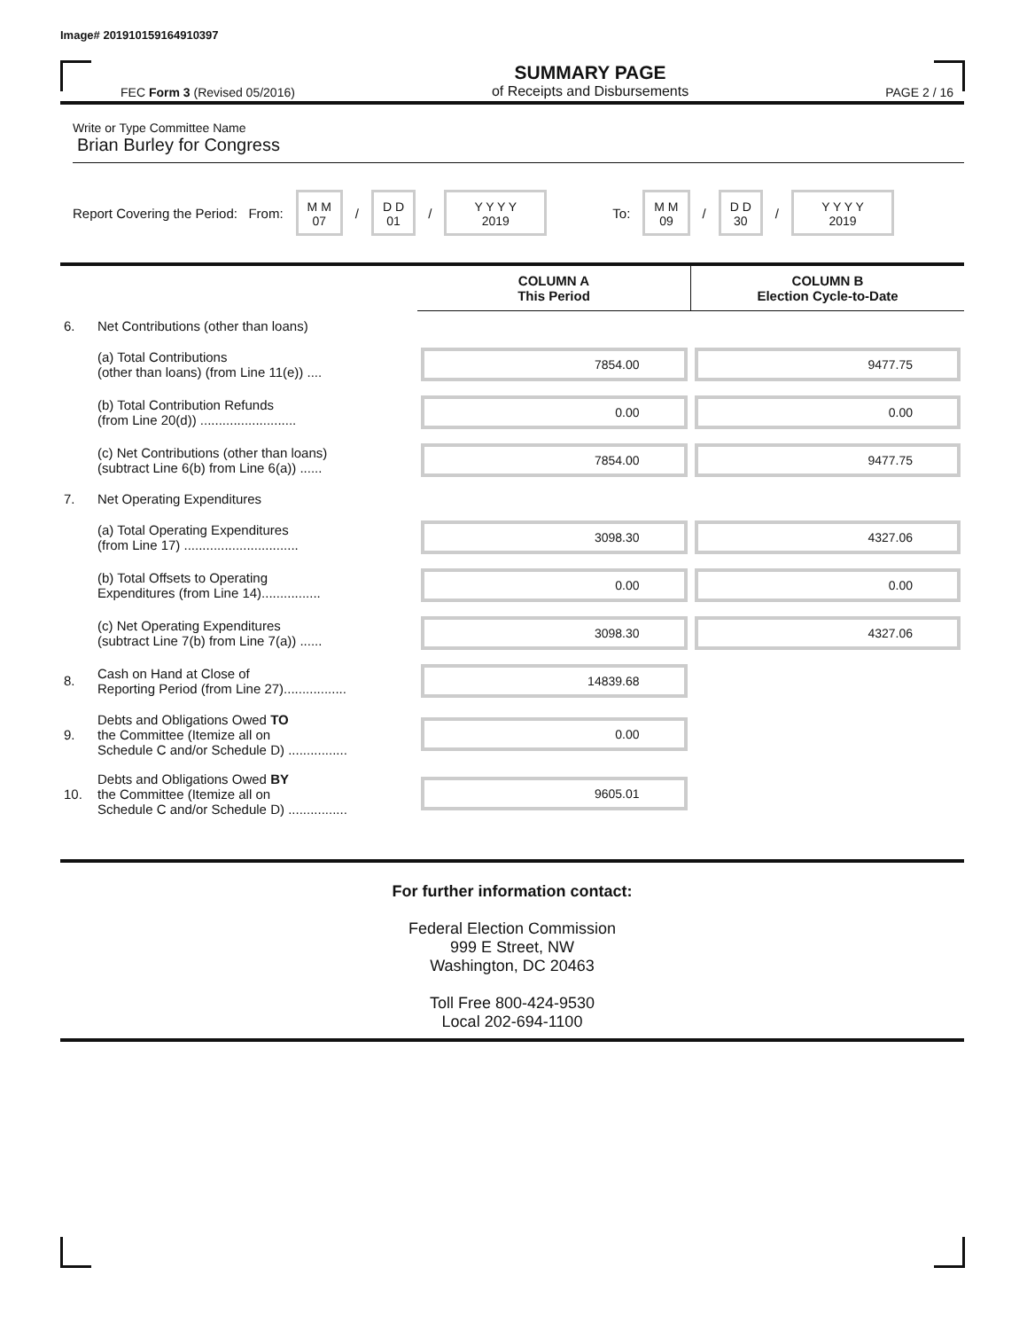Image# 201910159164910397
FEC Form 3 (Revised 05/2016)
SUMMARY PAGE
of Receipts and Disbursements
PAGE 2 / 16
Write or Type Committee Name
Brian Burley for Congress
Report Covering the Period: From: M M
07 / D D
01 / Y Y Y Y
2019 To: M M
09 / D D
30 / Y Y Y Y
2019
| | | COLUMN A This Period | COLUMN B Election Cycle-to-Date |
| --- | --- | --- | --- |
| 6. | Net Contributions (other than loans) | | |
| | (a) Total Contributions (other than loans) (from Line 11(e)) .... | 7854.00 | 9477.75 |
| | (b) Total Contribution Refunds (from Line 20(d)) .......................... | 0.00 | 0.00 |
| | (c) Net Contributions (other than loans) (subtract Line 6(b) from Line 6(a)) ...... | 7854.00 | 9477.75 |
| 7. | Net Operating Expenditures | | |
| | (a) Total Operating Expenditures (from Line 17) ............................... | 3098.30 | 4327.06 |
| | (b) Total Offsets to Operating Expenditures (from Line 14)................ | 0.00 | 0.00 |
| | (c) Net Operating Expenditures (subtract Line 7(b) from Line 7(a)) ...... | 3098.30 | 4327.06 |
| 8. | Cash on Hand at Close of Reporting Period (from Line 27)................. | 14839.68 | |
| 9. | Debts and Obligations Owed TO the Committee (Itemize all on Schedule C and/or Schedule D) ................ | 0.00 | |
| 10. | Debts and Obligations Owed BY the Committee (Itemize all on Schedule C and/or Schedule D) ................ | 9605.01 | |
For further information contact:
Federal Election Commission
999 E Street, NW
Washington, DC 20463
Toll Free 800-424-9530
Local 202-694-1100